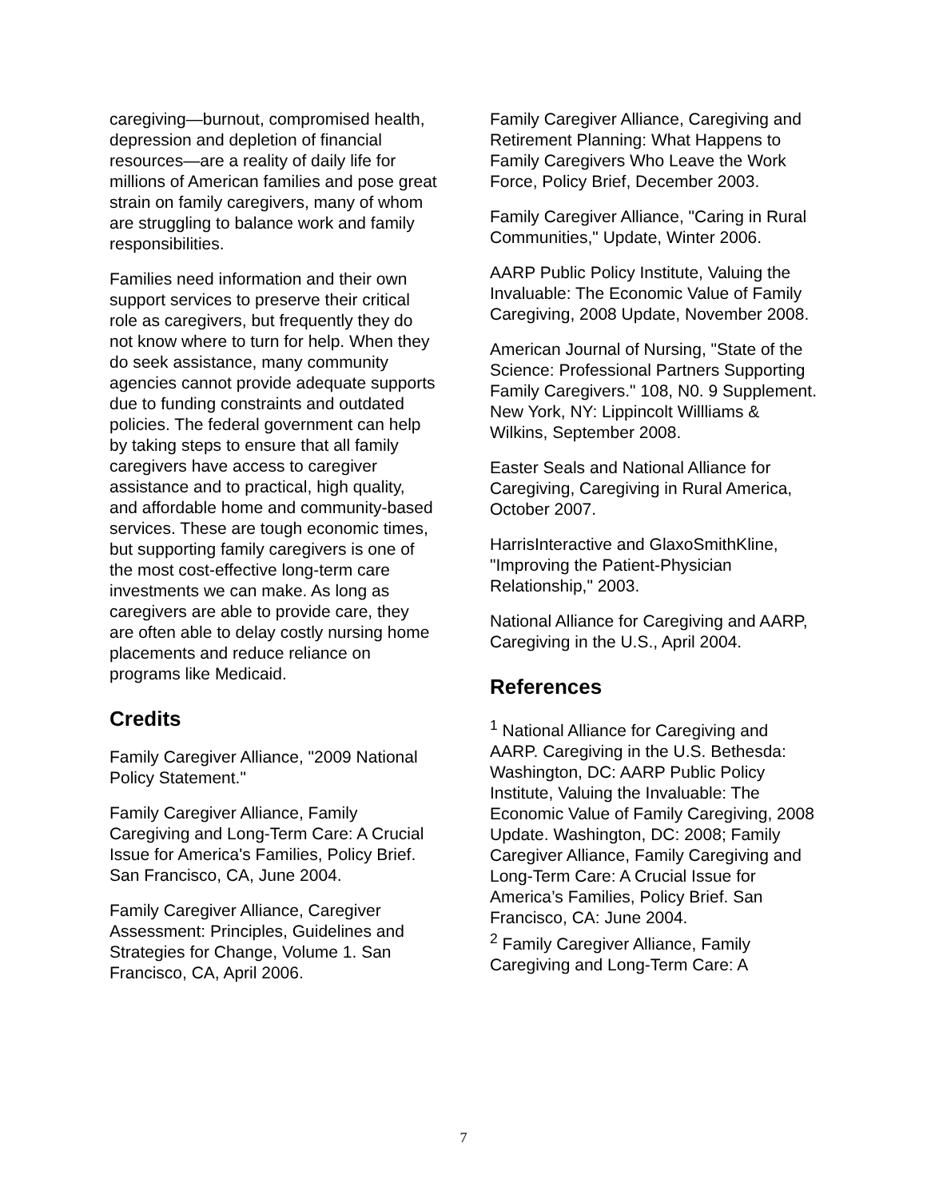caregiving—burnout, compromised health, depression and depletion of financial resources—are a reality of daily life for millions of American families and pose great strain on family caregivers, many of whom are struggling to balance work and family responsibilities.
Families need information and their own support services to preserve their critical role as caregivers, but frequently they do not know where to turn for help. When they do seek assistance, many community agencies cannot provide adequate supports due to funding constraints and outdated policies. The federal government can help by taking steps to ensure that all family caregivers have access to caregiver assistance and to practical, high quality, and affordable home and community-based services. These are tough economic times, but supporting family caregivers is one of the most cost-effective long-term care investments we can make. As long as caregivers are able to provide care, they are often able to delay costly nursing home placements and reduce reliance on programs like Medicaid.
Credits
Family Caregiver Alliance, "2009 National Policy Statement."
Family Caregiver Alliance, Family Caregiving and Long-Term Care: A Crucial Issue for America's Families, Policy Brief. San Francisco, CA, June 2004.
Family Caregiver Alliance, Caregiver Assessment: Principles, Guidelines and Strategies for Change, Volume 1. San Francisco, CA, April 2006.
Family Caregiver Alliance, Caregiving and Retirement Planning: What Happens to Family Caregivers Who Leave the Work Force, Policy Brief, December 2003.
Family Caregiver Alliance, "Caring in Rural Communities," Update, Winter 2006.
AARP Public Policy Institute, Valuing the Invaluable: The Economic Value of Family Caregiving, 2008 Update, November 2008.
American Journal of Nursing, "State of the Science: Professional Partners Supporting Family Caregivers." 108, N0. 9 Supplement. New York, NY: Lippincolt Willliams & Wilkins, September 2008.
Easter Seals and National Alliance for Caregiving, Caregiving in Rural America, October 2007.
HarrisInteractive and GlaxoSmithKline, "Improving the Patient-Physician Relationship," 2003.
National Alliance for Caregiving and AARP, Caregiving in the U.S., April 2004.
References
<sup>1</sup> National Alliance for Caregiving and AARP. Caregiving in the U.S. Bethesda: Washington, DC: AARP Public Policy Institute, Valuing the Invaluable: The Economic Value of Family Caregiving, 2008 Update. Washington, DC: 2008; Family Caregiver Alliance, Family Caregiving and Long-Term Care: A Crucial Issue for America’s Families, Policy Brief. San Francisco, CA: June 2004.
<sup>2</sup> Family Caregiver Alliance, Family Caregiving and Long-Term Care: A
7